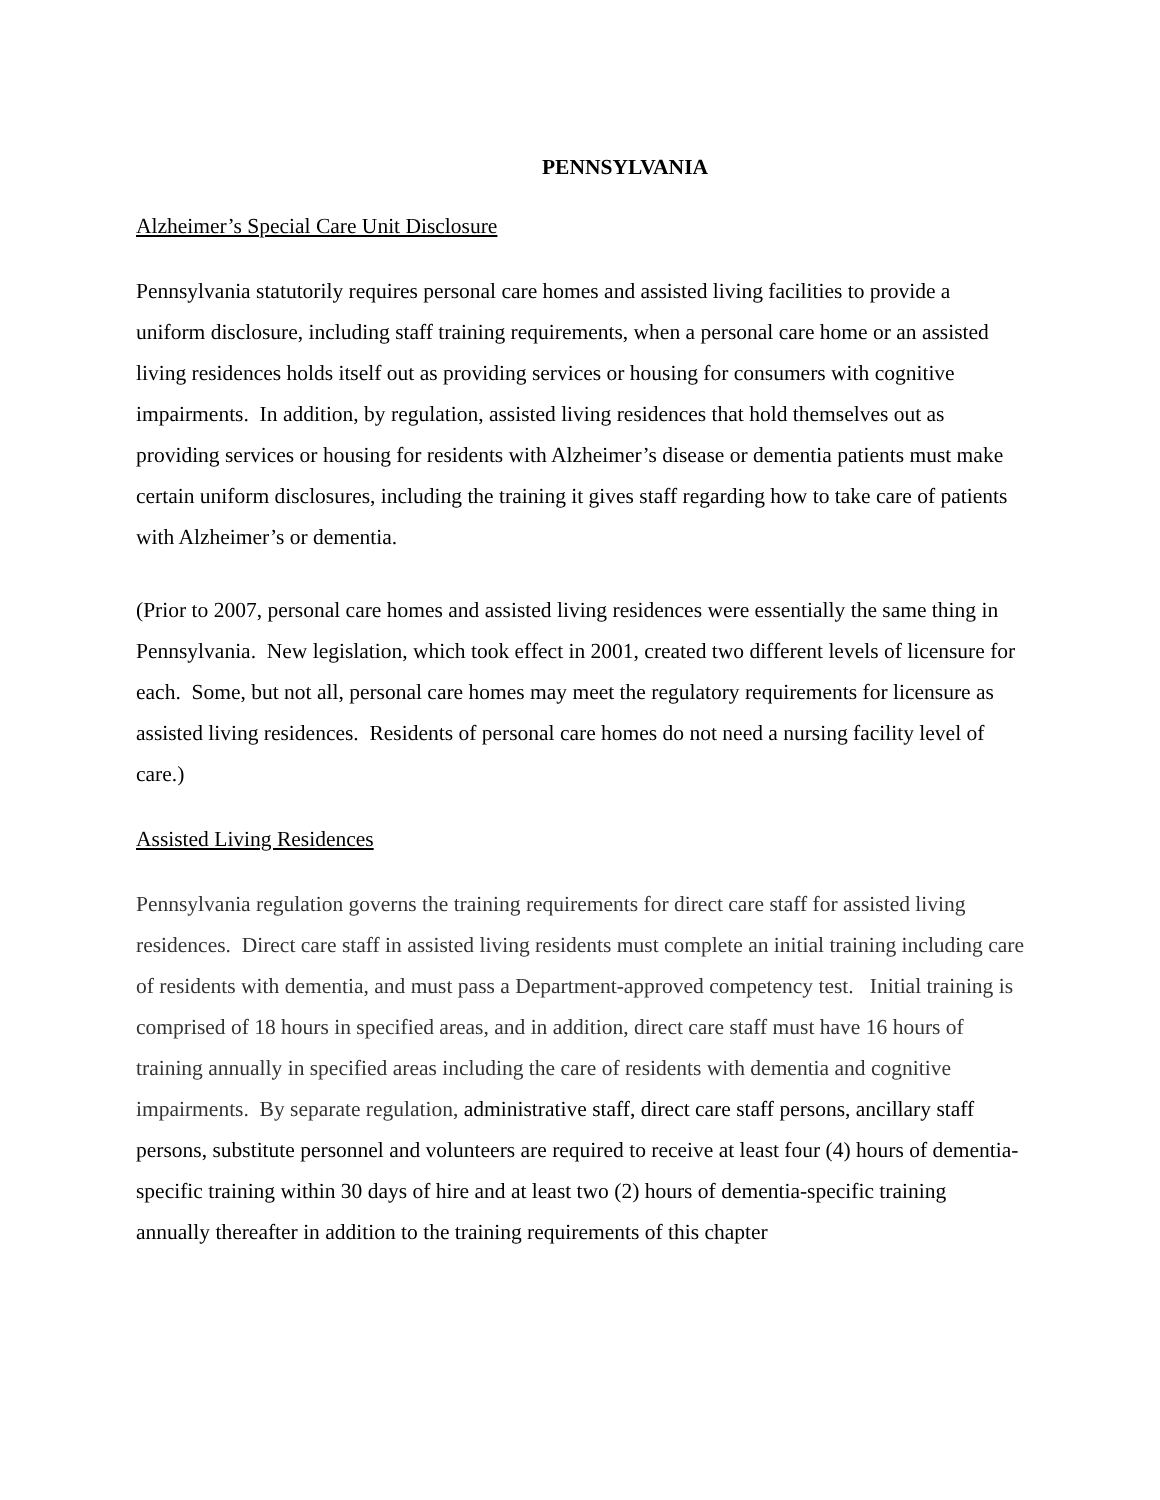PENNSYLVANIA
Alzheimer’s Special Care Unit Disclosure
Pennsylvania statutorily requires personal care homes and assisted living facilities to provide a uniform disclosure, including staff training requirements, when a personal care home or an assisted living residences holds itself out as providing services or housing for consumers with cognitive impairments. In addition, by regulation, assisted living residences that hold themselves out as providing services or housing for residents with Alzheimer’s disease or dementia patients must make certain uniform disclosures, including the training it gives staff regarding how to take care of patients with Alzheimer’s or dementia.
(Prior to 2007, personal care homes and assisted living residences were essentially the same thing in Pennsylvania. New legislation, which took effect in 2001, created two different levels of licensure for each. Some, but not all, personal care homes may meet the regulatory requirements for licensure as assisted living residences. Residents of personal care homes do not need a nursing facility level of care.)
Assisted Living Residences
Pennsylvania regulation governs the training requirements for direct care staff for assisted living residences. Direct care staff in assisted living residents must complete an initial training including care of residents with dementia, and must pass a Department-approved competency test. Initial training is comprised of 18 hours in specified areas, and in addition, direct care staff must have 16 hours of training annually in specified areas including the care of residents with dementia and cognitive impairments. By separate regulation, administrative staff, direct care staff persons, ancillary staff persons, substitute personnel and volunteers are required to receive at least four (4) hours of dementia-specific training within 30 days of hire and at least two (2) hours of dementia-specific training annually thereafter in addition to the training requirements of this chapter